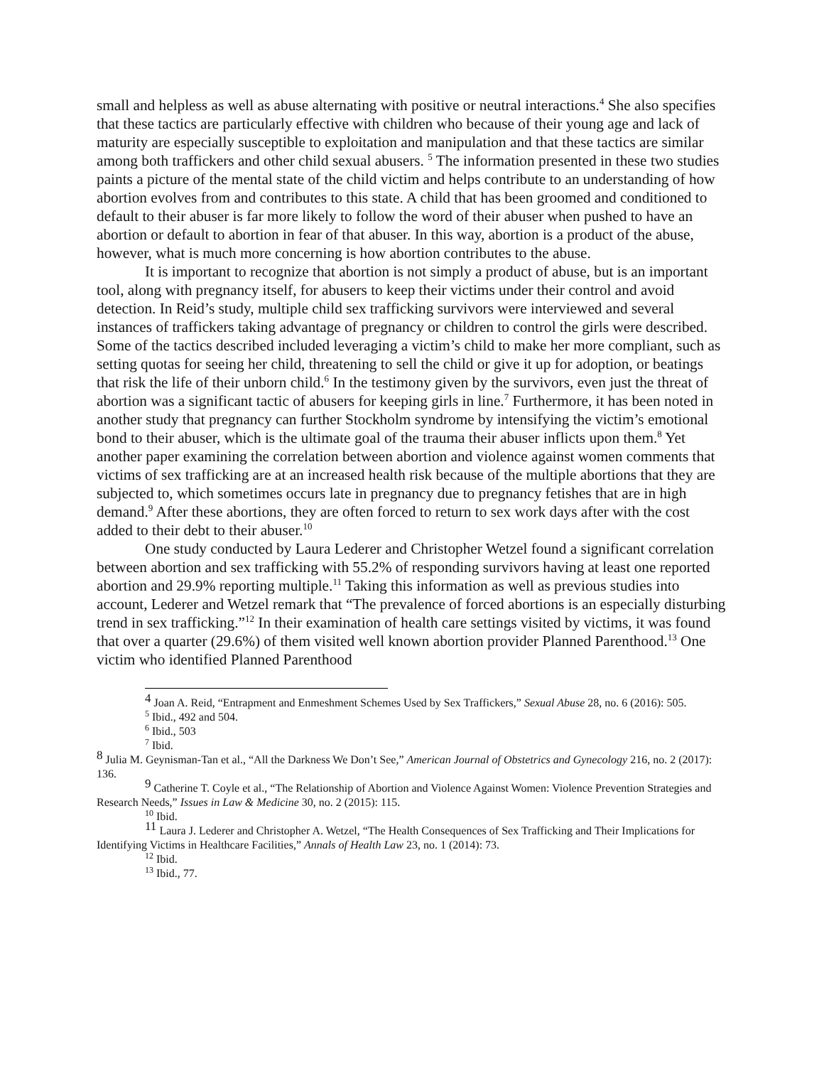small and helpless as well as abuse alternating with positive or neutral interactions.<sup>4</sup> She also specifies that these tactics are particularly effective with children who because of their young age and lack of maturity are especially susceptible to exploitation and manipulation and that these tactics are similar among both traffickers and other child sexual abusers. <sup>5</sup> The information presented in these two studies paints a picture of the mental state of the child victim and helps contribute to an understanding of how abortion evolves from and contributes to this state. A child that has been groomed and conditioned to default to their abuser is far more likely to follow the word of their abuser when pushed to have an abortion or default to abortion in fear of that abuser. In this way, abortion is a product of the abuse, however, what is much more concerning is how abortion contributes to the abuse.
It is important to recognize that abortion is not simply a product of abuse, but is an important tool, along with pregnancy itself, for abusers to keep their victims under their control and avoid detection. In Reid’s study, multiple child sex trafficking survivors were interviewed and several instances of traffickers taking advantage of pregnancy or children to control the girls were described. Some of the tactics described included leveraging a victim’s child to make her more compliant, such as setting quotas for seeing her child, threatening to sell the child or give it up for adoption, or beatings that risk the life of their unborn child.<sup>6</sup> In the testimony given by the survivors, even just the threat of abortion was a significant tactic of abusers for keeping girls in line.<sup>7</sup> Furthermore, it has been noted in another study that pregnancy can further Stockholm syndrome by intensifying the victim’s emotional bond to their abuser, which is the ultimate goal of the trauma their abuser inflicts upon them.<sup>8</sup> Yet another paper examining the correlation between abortion and violence against women comments that victims of sex trafficking are at an increased health risk because of the multiple abortions that they are subjected to, which sometimes occurs late in pregnancy due to pregnancy fetishes that are in high demand.<sup>9</sup> After these abortions, they are often forced to return to sex work days after with the cost added to their debt to their abuser.<sup>10</sup>
One study conducted by Laura Lederer and Christopher Wetzel found a significant correlation between abortion and sex trafficking with 55.2% of responding survivors having at least one reported abortion and 29.9% reporting multiple.<sup>11</sup> Taking this information as well as previous studies into account, Lederer and Wetzel remark that “The prevalence of forced abortions is an especially disturbing trend in sex trafficking.”<sup>12</sup> In their examination of health care settings visited by victims, it was found that over a quarter (29.6%) of them visited well known abortion provider Planned Parenthood.<sup>13</sup> One victim who identified Planned Parenthood
4 Joan A. Reid, “Entrapment and Enmeshment Schemes Used by Sex Traffickers,” Sexual Abuse 28, no. 6 (2016): 505.
<sup>5</sup> Ibid., 492 and 504.
<sup>6</sup> Ibid., 503
<sup>7</sup> Ibid.
8 Julia M. Geynisman-Tan et al., “All the Darkness We Don’t See,” American Journal of Obstetrics and Gynecology 216, no. 2 (2017): 136.
9 Catherine T. Coyle et al., “The Relationship of Abortion and Violence Against Women: Violence Prevention Strategies and Research Needs,” Issues in Law & Medicine 30, no. 2 (2015): 115.
<sup>10</sup> Ibid.
11 Laura J. Lederer and Christopher A. Wetzel, “The Health Consequences of Sex Trafficking and Their Implications for Identifying Victims in Healthcare Facilities,” Annals of Health Law 23, no. 1 (2014): 73.
<sup>12</sup> Ibid.
<sup>13</sup> Ibid., 77.